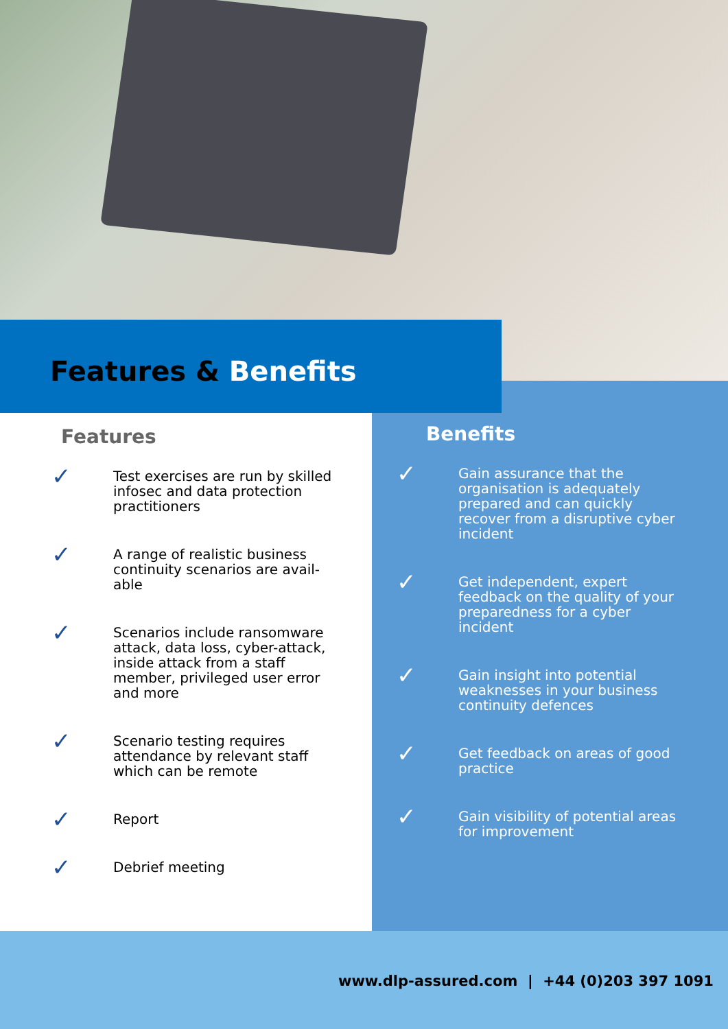Features & Benefits
Features
✓
Test exercises are run by skilled infosec and data protection practitioners
✓
A range of realistic business continuity scenarios are avail-able
✓
Scenarios include ransomware attack, data loss, cyber-attack, inside attack from a staff member, privileged user error and more
✓
Scenario testing requires attendance by relevant staff which can be remote
✓
Report
✓
Debrief meeting
Benefits
✓
Gain assurance that the organisation is adequately prepared and can quickly recover from a disruptive cyber incident
✓
Get independent, expert feedback on the quality of your preparedness for a cyber incident
✓
Gain insight into potential weaknesses in your business continuity defences
✓
Get feedback on areas of good practice
✓
Gain visibility of potential areas for improvement
www.dlp-assured.com | +44 (0)203 397 1091